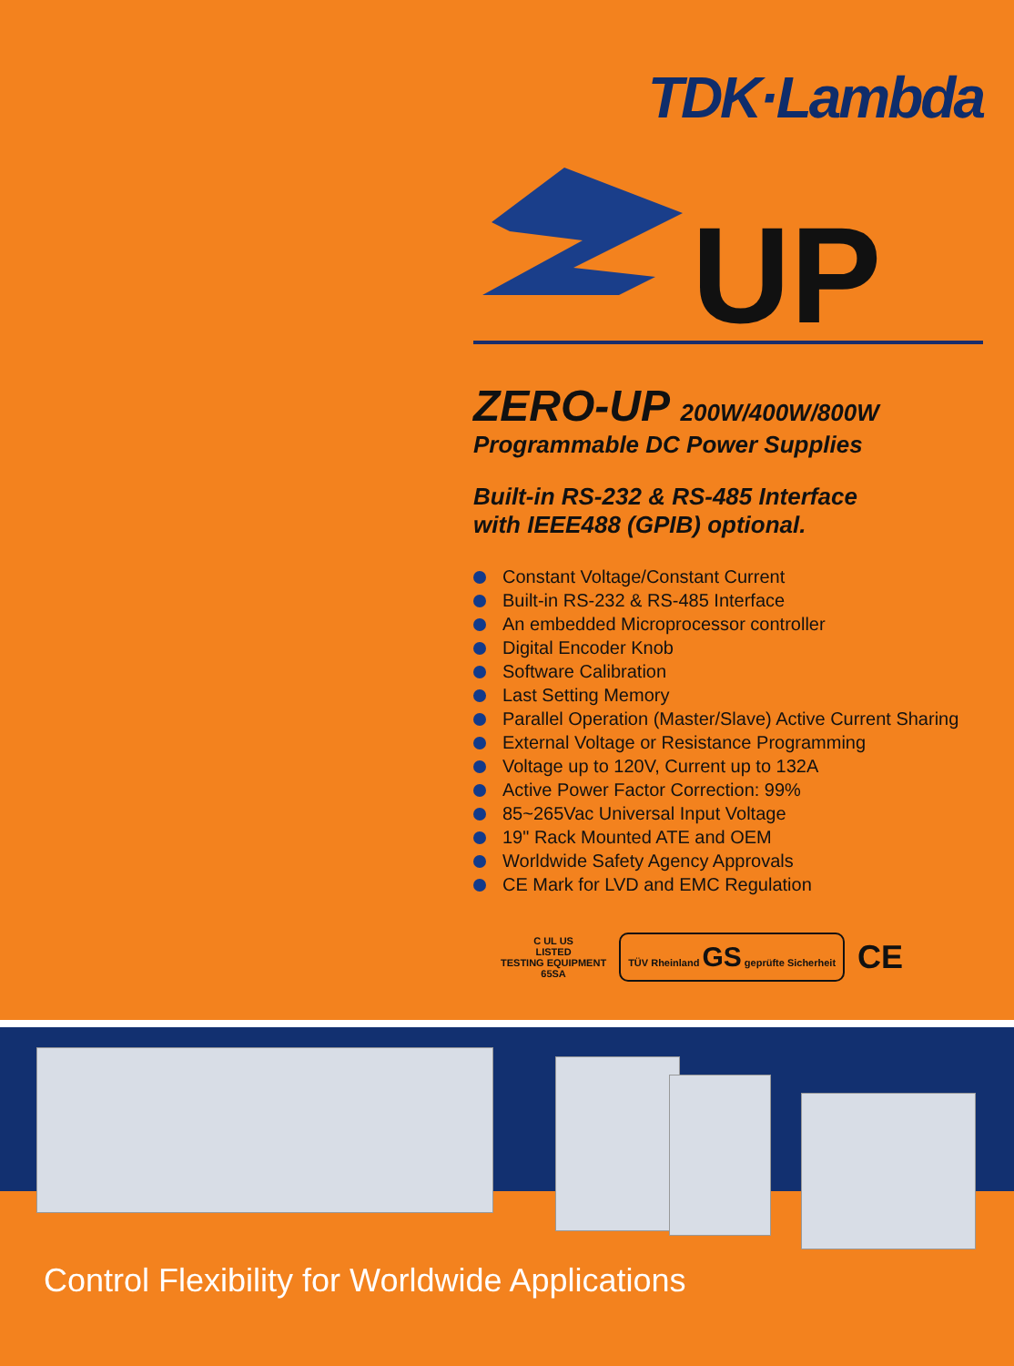TDK·Lambda
UP
ZERO-UP 200W/400W/800W
Programmable DC Power Supplies
Built-in RS-232 & RS-485 Interface
with IEEE488 (GPIB) optional.
Constant Voltage/Constant Current
Built-in RS-232 & RS-485 Interface
An embedded Microprocessor controller
Digital Encoder Knob
Software Calibration
Last Setting Memory
Parallel Operation (Master/Slave) Active Current Sharing
External Voltage or Resistance Programming
Voltage up to 120V, Current up to 132A
Active Power Factor Correction: 99%
85~265Vac Universal Input Voltage
19" Rack Mounted ATE and OEM
Worldwide Safety Agency Approvals
CE Mark for LVD and EMC Regulation
C UL US
LISTED
TESTING EQUIPMENT
65SA
TÜV Rheinland GS geprüfte Sicherheit
CE
Control Flexibility for Worldwide Applications